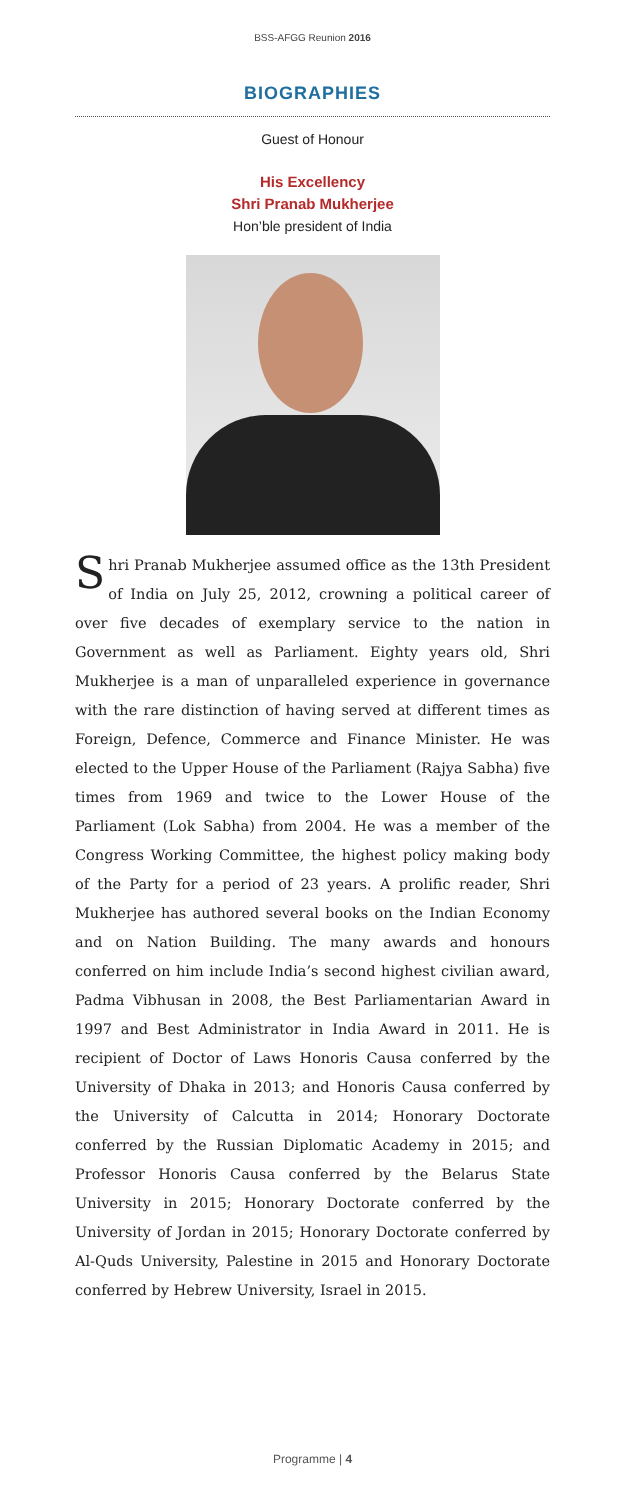BSS-AFGG Reunion 2016
BIOGRAPHIES
Guest of Honour
His Excellency
Shri Pranab Mukherjee
Hon’ble president of India
Shri Pranab Mukherjee assumed office as the 13th President of India on July 25, 2012, crowning a political career of over five decades of exemplary service to the nation in Government as well as Parliament. Eighty years old, Shri Mukherjee is a man of unparalleled experience in governance with the rare distinction of having served at different times as Foreign, Defence, Commerce and Finance Minister. He was elected to the Upper House of the Parliament (Rajya Sabha) five times from 1969 and twice to the Lower House of the Parliament (Lok Sabha) from 2004. He was a member of the Congress Working Committee, the highest policy making body of the Party for a period of 23 years. A prolific reader, Shri Mukherjee has authored several books on the Indian Economy and on Nation Building. The many awards and honours conferred on him include India’s second highest civilian award, Padma Vibhusan in 2008, the Best Parliamentarian Award in 1997 and Best Administrator in India Award in 2011. He is recipient of Doctor of Laws Honoris Causa conferred by the University of Dhaka in 2013; and Honoris Causa conferred by the University of Calcutta in 2014; Honorary Doctorate conferred by the Russian Diplomatic Academy in 2015; and Professor Honoris Causa conferred by the Belarus State University in 2015; Honorary Doctorate conferred by the University of Jordan in 2015; Honorary Doctorate conferred by Al-Quds University, Palestine in 2015 and Honorary Doctorate conferred by Hebrew University, Israel in 2015.
Programme | 4